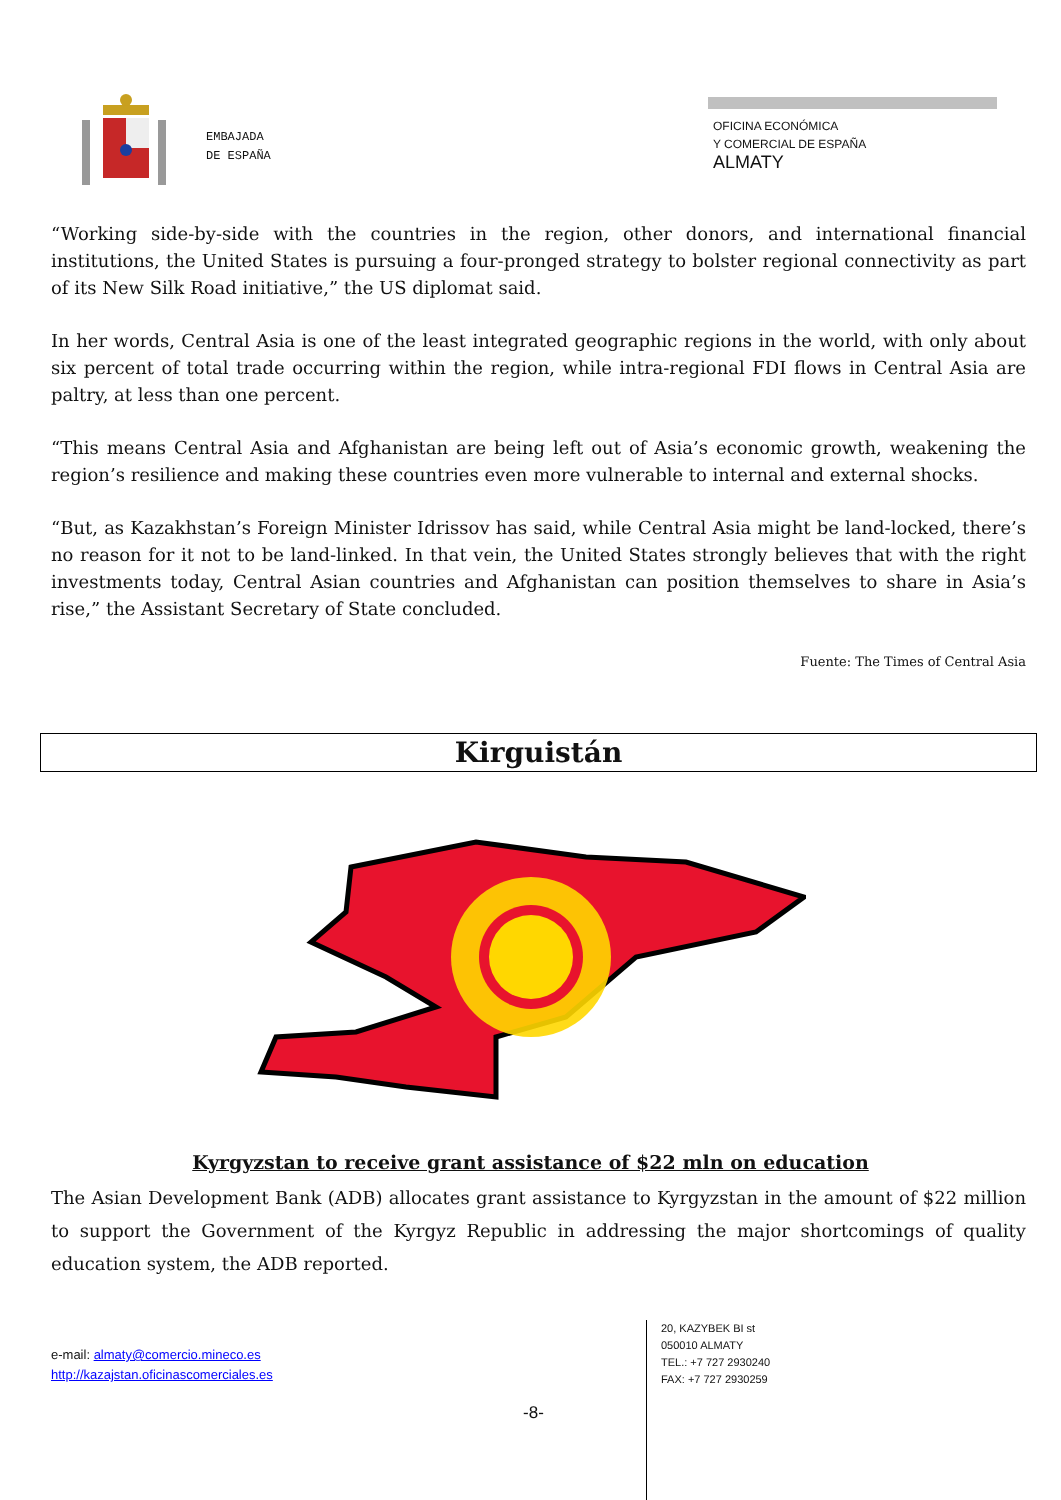EMBAJADA
DE ESPAÑA
OFICINA ECONÓMICA
Y COMERCIAL DE ESPAÑA
ALMATY
“Working side-by-side with the countries in the region, other donors, and international financial institutions, the United States is pursuing a four-pronged strategy to bolster regional connectivity as part of its New Silk Road initiative,” the US diplomat said.
In her words, Central Asia is one of the least integrated geographic regions in the world, with only about six percent of total trade occurring within the region, while intra-regional FDI flows in Central Asia are paltry, at less than one percent.
“This means Central Asia and Afghanistan are being left out of Asia’s economic growth, weakening the region’s resilience and making these countries even more vulnerable to internal and external shocks.
“But, as Kazakhstan’s Foreign Minister Idrissov has said, while Central Asia might be land-locked, there’s no reason for it not to be land-linked. In that vein, the United States strongly believes that with the right investments today, Central Asian countries and Afghanistan can position themselves to share in Asia’s rise,” the Assistant Secretary of State concluded.
Fuente: The Times of Central Asia
Kirguistán
Kyrgyzstan to receive grant assistance of $22 mln on education
The Asian Development Bank (ADB) allocates grant assistance to Kyrgyzstan in the amount of $22 million to support the Government of the Kyrgyz Republic in addressing the major shortcomings of quality education system, the ADB reported.
e-mail: almaty@comercio.mineco.es
http://kazajstan.oficinascomerciales.es
-8-
20, KAZYBEK BI st
050010 ALMATY
TEL.: +7 727 2930240
FAX: +7 727 2930259